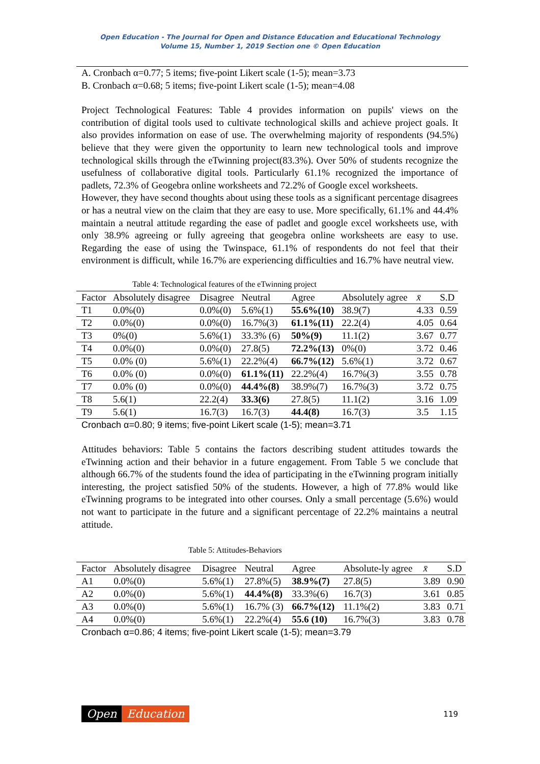Open Education - The Journal for Open and Distance Education and Educational Technology
Volume 15, Number 1, 2019 Section one © Open Education
A. Cronbach α=0.77; 5 items; five-point Likert scale (1-5); mean=3.73
B. Cronbach α=0.68; 5 items; five-point Likert scale (1-5); mean=4.08
Project Technological Features: Table 4 provides information on pupils' views on the contribution of digital tools used to cultivate technological skills and achieve project goals. It also provides information on ease of use. The overwhelming majority of respondents (94.5%) believe that they were given the opportunity to learn new technological tools and improve technological skills through the eTwinning project(83.3%). Over 50% of students recognize the usefulness of collaborative digital tools. Particularly 61.1% recognized the importance of padlets, 72.3% of Geogebra online worksheets and 72.2% of Google excel worksheets.
However, they have second thoughts about using these tools as a significant percentage disagrees or has a neutral view on the claim that they are easy to use. More specifically, 61.1% and 44.4% maintain a neutral attitude regarding the ease of padlet and google excel worksheets use, with only 38.9% agreeing or fully agreeing that geogebra online worksheets are easy to use. Regarding the ease of using the Twinspace, 61.1% of respondents do not feel that their environment is difficult, while 16.7% are experiencing difficulties and 16.7% have neutral view.
Table 4: Technological features of the eTwinning project
| Factor | Absolutely disagree | Disagree | Neutral | Agree | Absolutely agree | x̄ | S.D |
| --- | --- | --- | --- | --- | --- | --- | --- |
| T1 | 0.0%(0) | 0.0%(0) | 5.6%(1) | 55.6%(10) | 38.9(7) | 4.33 | 0.59 |
| T2 | 0.0%(0) | 0.0%(0) | 16.7%(3) | 61.1%(11) | 22.2(4) | 4.05 | 0.64 |
| T3 | 0%(0) | 5.6%(1) | 33.3% (6) | 50%(9) | 11.1(2) | 3.67 | 0.77 |
| T4 | 0.0%(0) | 0.0%(0) | 27.8(5) | 72.2%(13) | 0%(0) | 3.72 | 0.46 |
| T5 | 0.0% (0) | 5.6%(1) | 22.2%(4) | 66.7%(12) | 5.6%(1) | 3.72 | 0.67 |
| T6 | 0.0% (0) | 0.0%(0) | 61.1%(11) | 22.2%(4) | 16.7%(3) | 3.55 | 0.78 |
| T7 | 0.0% (0) | 0.0%(0) | 44.4%(8) | 38.9%(7) | 16.7%(3) | 3.72 | 0.75 |
| T8 | 5.6(1) | 22.2(4) | 33.3(6) | 27.8(5) | 11.1(2) | 3.16 | 1.09 |
| T9 | 5.6(1) | 16.7(3) | 16.7(3) | 44.4(8) | 16.7(3) | 3.5 | 1.15 |
Cronbach α=0.80; 9 items; five-point Likert scale (1-5); mean=3.71
Attitudes behaviors: Table 5 contains the factors describing student attitudes towards the eTwinning action and their behavior in a future engagement. From Table 5 we conclude that although 66.7% of the students found the idea of participating in the eTwinning program initially interesting, the project satisfied 50% of the students. However, a high of 77.8% would like eTwinning programs to be integrated into other courses. Only a small percentage (5.6%) would not want to participate in the future and a significant percentage of 22.2% maintains a neutral attitude.
Table 5: Attitudes-Behaviors
| Factor | Absolutely disagree | Disagree | Neutral | Agree | Absolute-ly agree | x̄ | S.D |
| --- | --- | --- | --- | --- | --- | --- | --- |
| A1 | 0.0%(0) | 5.6%(1) | 27.8%(5) | 38.9%(7) | 27.8(5) | 3.89 | 0.90 |
| A2 | 0.0%(0) | 5.6%(1) | 44.4%(8) | 33.3%(6) | 16.7(3) | 3.61 | 0.85 |
| A3 | 0.0%(0) | 5.6%(1) | 16.7% (3) | 66.7%(12) | 11.1%(2) | 3.83 | 0.71 |
| A4 | 0.0%(0) | 5.6%(1) | 22.2%(4) | 55.6 (10) | 16.7%(3) | 3.83 | 0.78 |
Cronbach α=0.86; 4 items; five-point Likert scale (1-5); mean=3.79
Open Education
119